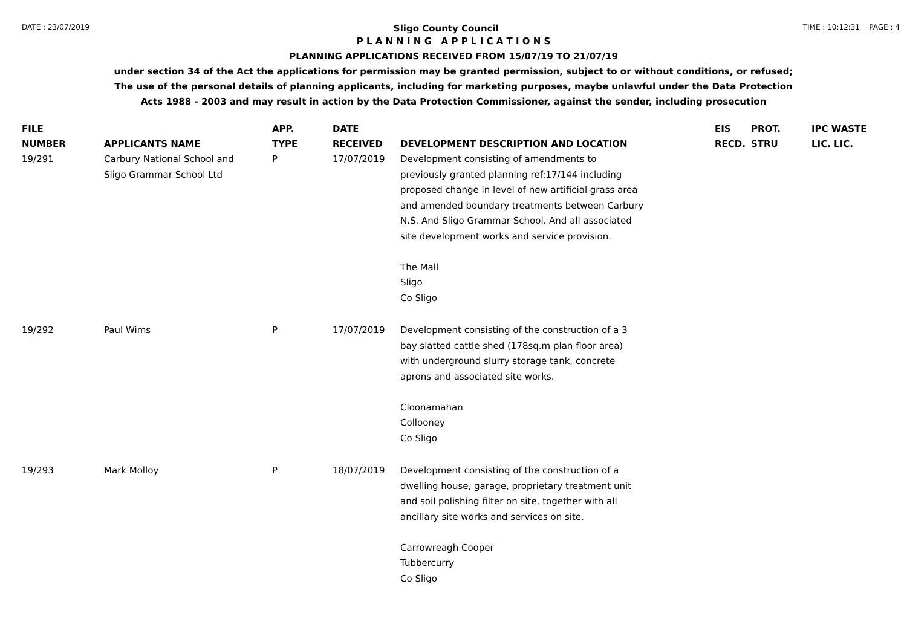DATE : 23/07/2019 Sligo County Council TIME : 10:12:31 PAGE : 4
P L A N N I N G A P P L I C A T I O N S
PLANNING APPLICATIONS RECEIVED FROM 15/07/19 TO 21/07/19
under section 34 of the Act the applications for permission may be granted permission, subject to or without conditions, or refused;
The use of the personal details of planning applicants, including for marketing purposes, maybe unlawful under the Data Protection
Acts 1988 - 2003 and may result in action by the Data Protection Commissioner, against the sender, including prosecution
| FILE NUMBER | APPLICANTS NAME | APP. TYPE | DATE RECEIVED | DEVELOPMENT DESCRIPTION AND LOCATION | EIS RECD. | PROT. STRU | IPC WASTE LIC. LIC. |
| --- | --- | --- | --- | --- | --- | --- | --- |
| 19/291 | Carbury National School and Sligo Grammar School Ltd | P | 17/07/2019 | Development consisting of amendments to previously granted planning ref:17/144 including proposed change in level of new artificial grass area and amended boundary treatments between Carbury N.S. And Sligo Grammar School. And all associated site development works and service provision. The Mall Sligo Co Sligo | | | |
| 19/292 | Paul Wims | P | 17/07/2019 | Development consisting of the construction of a 3 bay slatted cattle shed (178sq.m plan floor area) with underground slurry storage tank, concrete aprons and associated site works. Cloonamahan Collooney Co Sligo | | | |
| 19/293 | Mark Molloy | P | 18/07/2019 | Development consisting of the construction of a dwelling house, garage, proprietary treatment unit and soil polishing filter on site, together with all ancillary site works and services on site. Carrowreagh Cooper Tubbercurry Co Sligo | | | |